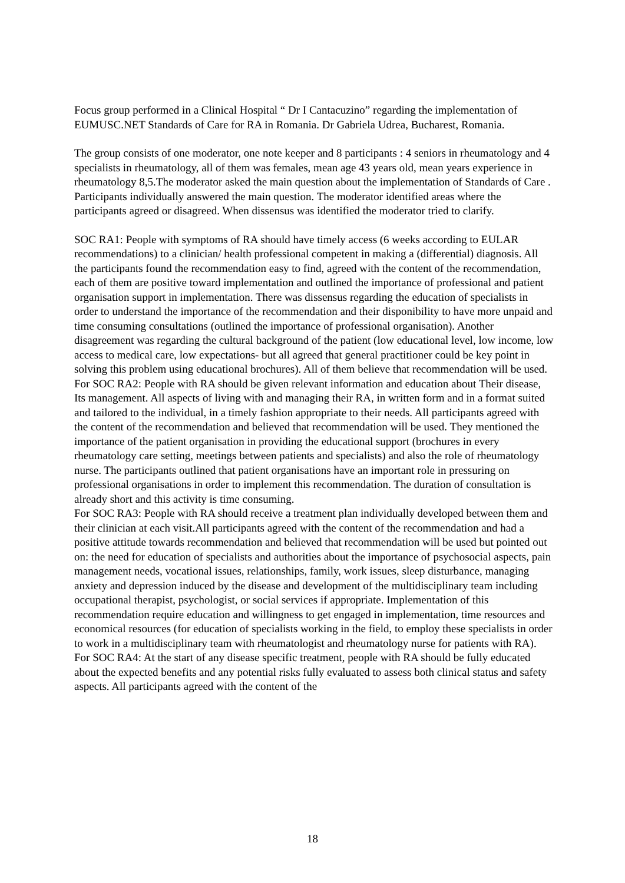Focus group performed in a Clinical Hospital “ Dr I Cantacuzino” regarding the implementation of EUMUSC.NET Standards of Care for RA in Romania. Dr Gabriela Udrea, Bucharest, Romania.
The group consists of one moderator, one note keeper and 8 participants : 4 seniors in rheumatology and 4 specialists in rheumatology, all of them was females, mean age 43 years old, mean years experience in rheumatology 8,5.The moderator asked the main question about the implementation of Standards of Care . Participants individually answered the main question. The moderator identified areas where the participants agreed or disagreed. When dissensus was identified the moderator tried to clarify.
SOC RA1: People with symptoms of RA should have timely access (6 weeks according to EULAR recommendations) to a clinician/ health professional competent in making a (differential) diagnosis. All the participants found the recommendation easy to find, agreed with the content of the recommendation, each of them are positive toward implementation and outlined the importance of professional and patient organisation support in implementation. There was dissensus regarding the education of specialists in order to understand the importance of the recommendation and their disponibility to have more unpaid and time consuming consultations (outlined the importance of professional organisation). Another disagreement was regarding the cultural background of the patient (low educational level, low income, low access to medical care, low expectations- but all agreed that general practitioner could be key point in solving this problem using educational brochures). All of them believe that recommendation will be used.
For SOC RA2: People with RA should be given relevant information and education about Their disease, Its management. All aspects of living with and managing their RA, in written form and in a format suited and tailored to the individual, in a timely fashion appropriate to their needs. All participants agreed with the content of the recommendation and believed that recommendation will be used. They mentioned the importance of the patient organisation in providing the educational support (brochures in every rheumatology care setting, meetings between patients and specialists) and also the role of rheumatology nurse. The participants outlined that patient organisations have an important role in pressuring on professional organisations in order to implement this recommendation. The duration of consultation is already short and this activity is time consuming.
For SOC RA3: People with RA should receive a treatment plan individually developed between them and their clinician at each visit.All participants agreed with the content of the recommendation and had a positive attitude towards recommendation and believed that recommendation will be used but pointed out on: the need for education of specialists and authorities about the importance of psychosocial aspects, pain management needs, vocational issues, relationships, family, work issues, sleep disturbance, managing anxiety and depression induced by the disease and development of the multidisciplinary team including occupational therapist, psychologist, or social services if appropriate. Implementation of this recommendation require education and willingness to get engaged in implementation, time resources and economical resources (for education of specialists working in the field, to employ these specialists in order to work in a multidisciplinary team with rheumatologist and rheumatology nurse for patients with RA).
For SOC RA4: At the start of any disease specific treatment, people with RA should be fully educated about the expected benefits and any potential risks fully evaluated to assess both clinical status and safety aspects. All participants agreed with the content of the
18